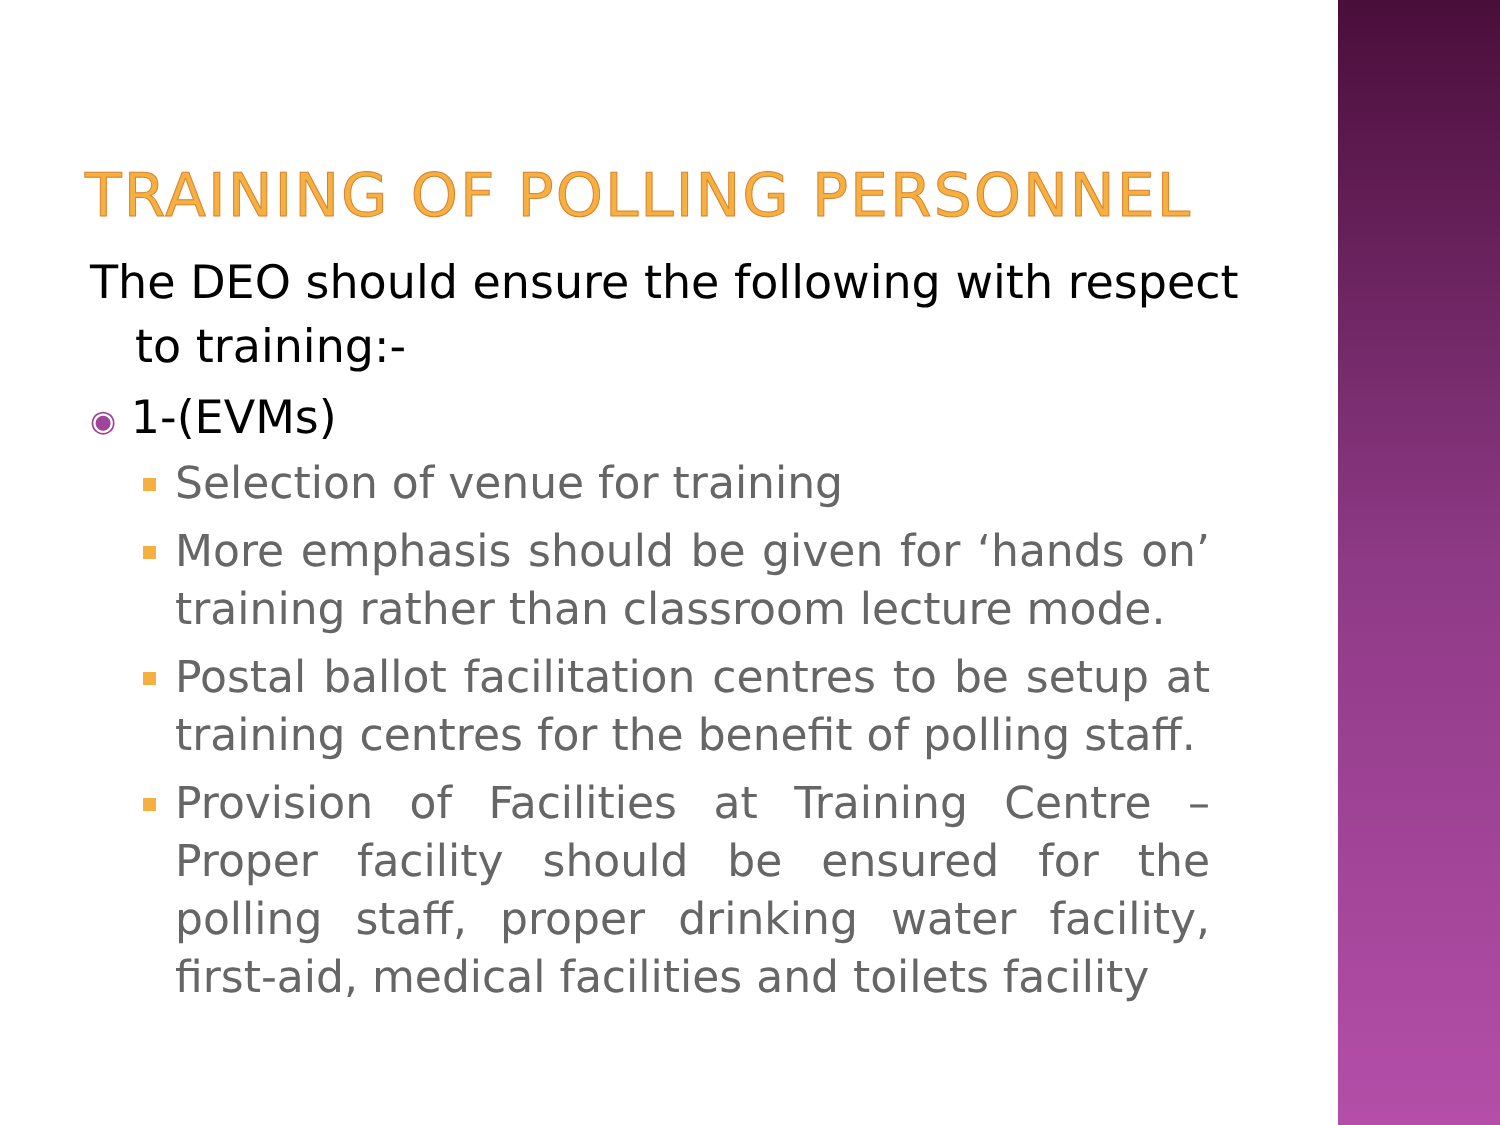TRAINING OF POLLING PERSONNEL
The DEO should ensure the following with respect to training:-
◉ 1-(EVMs)
Selection of venue for training
More emphasis should be given for ‘hands on’ training rather than classroom lecture mode.
Postal ballot facilitation centres to be setup at training centres for the benefit of polling staff.
Provision of Facilities at Training Centre – Proper facility should be ensured for the polling staff, proper drinking water facility, first-aid, medical facilities and toilets facility